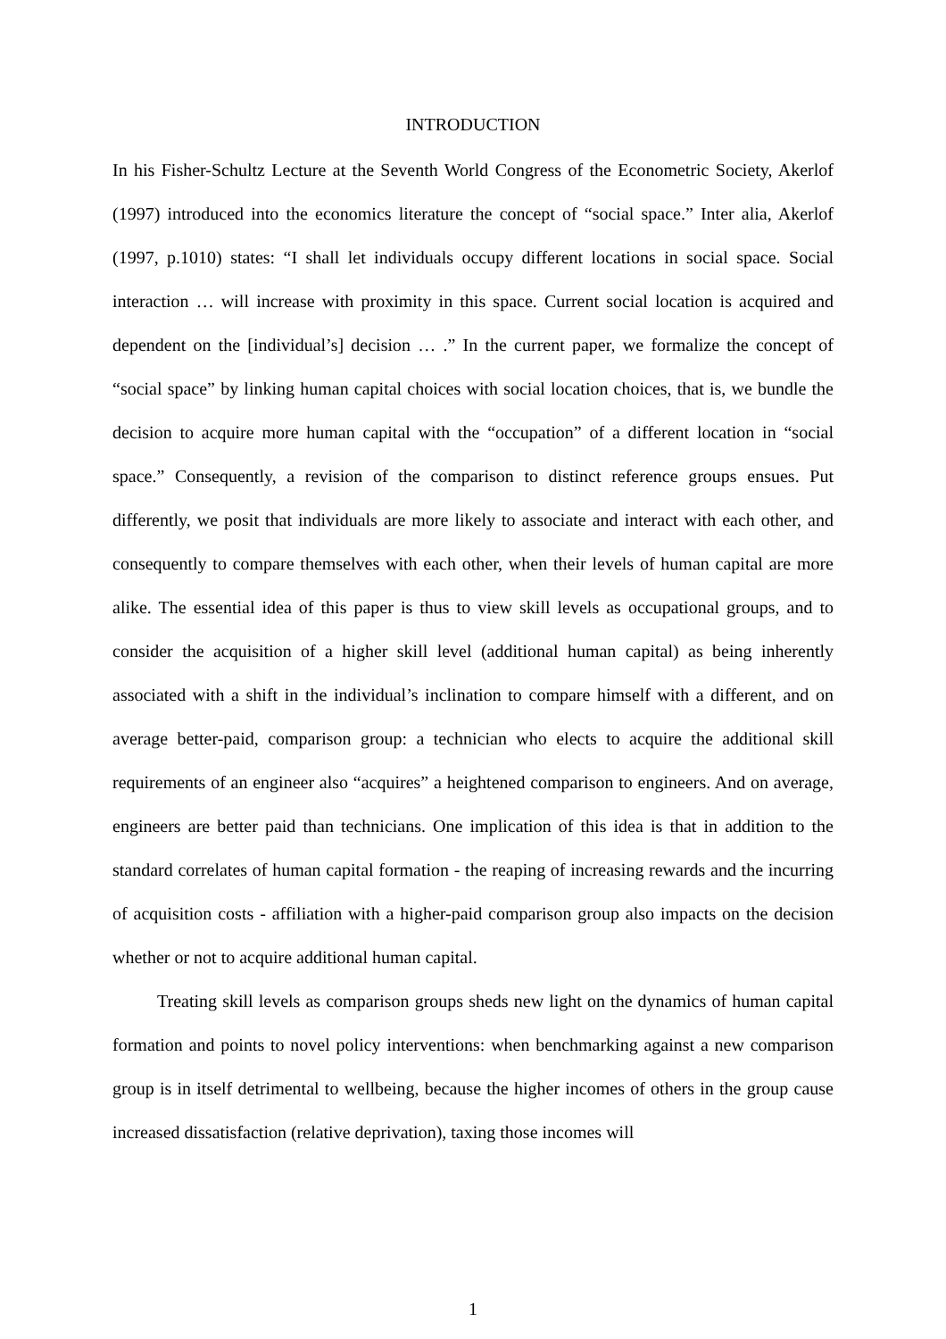INTRODUCTION
In his Fisher-Schultz Lecture at the Seventh World Congress of the Econometric Society, Akerlof (1997) introduced into the economics literature the concept of “social space.” Inter alia, Akerlof (1997, p.1010) states: “I shall let individuals occupy different locations in social space. Social interaction … will increase with proximity in this space. Current social location is acquired and dependent on the [individual’s] decision … .” In the current paper, we formalize the concept of “social space” by linking human capital choices with social location choices, that is, we bundle the decision to acquire more human capital with the “occupation” of a different location in “social space.” Consequently, a revision of the comparison to distinct reference groups ensues. Put differently, we posit that individuals are more likely to associate and interact with each other, and consequently to compare themselves with each other, when their levels of human capital are more alike. The essential idea of this paper is thus to view skill levels as occupational groups, and to consider the acquisition of a higher skill level (additional human capital) as being inherently associated with a shift in the individual’s inclination to compare himself with a different, and on average better-paid, comparison group: a technician who elects to acquire the additional skill requirements of an engineer also “acquires” a heightened comparison to engineers. And on average, engineers are better paid than technicians. One implication of this idea is that in addition to the standard correlates of human capital formation - the reaping of increasing rewards and the incurring of acquisition costs - affiliation with a higher-paid comparison group also impacts on the decision whether or not to acquire additional human capital.
Treating skill levels as comparison groups sheds new light on the dynamics of human capital formation and points to novel policy interventions: when benchmarking against a new comparison group is in itself detrimental to wellbeing, because the higher incomes of others in the group cause increased dissatisfaction (relative deprivation), taxing those incomes will
1